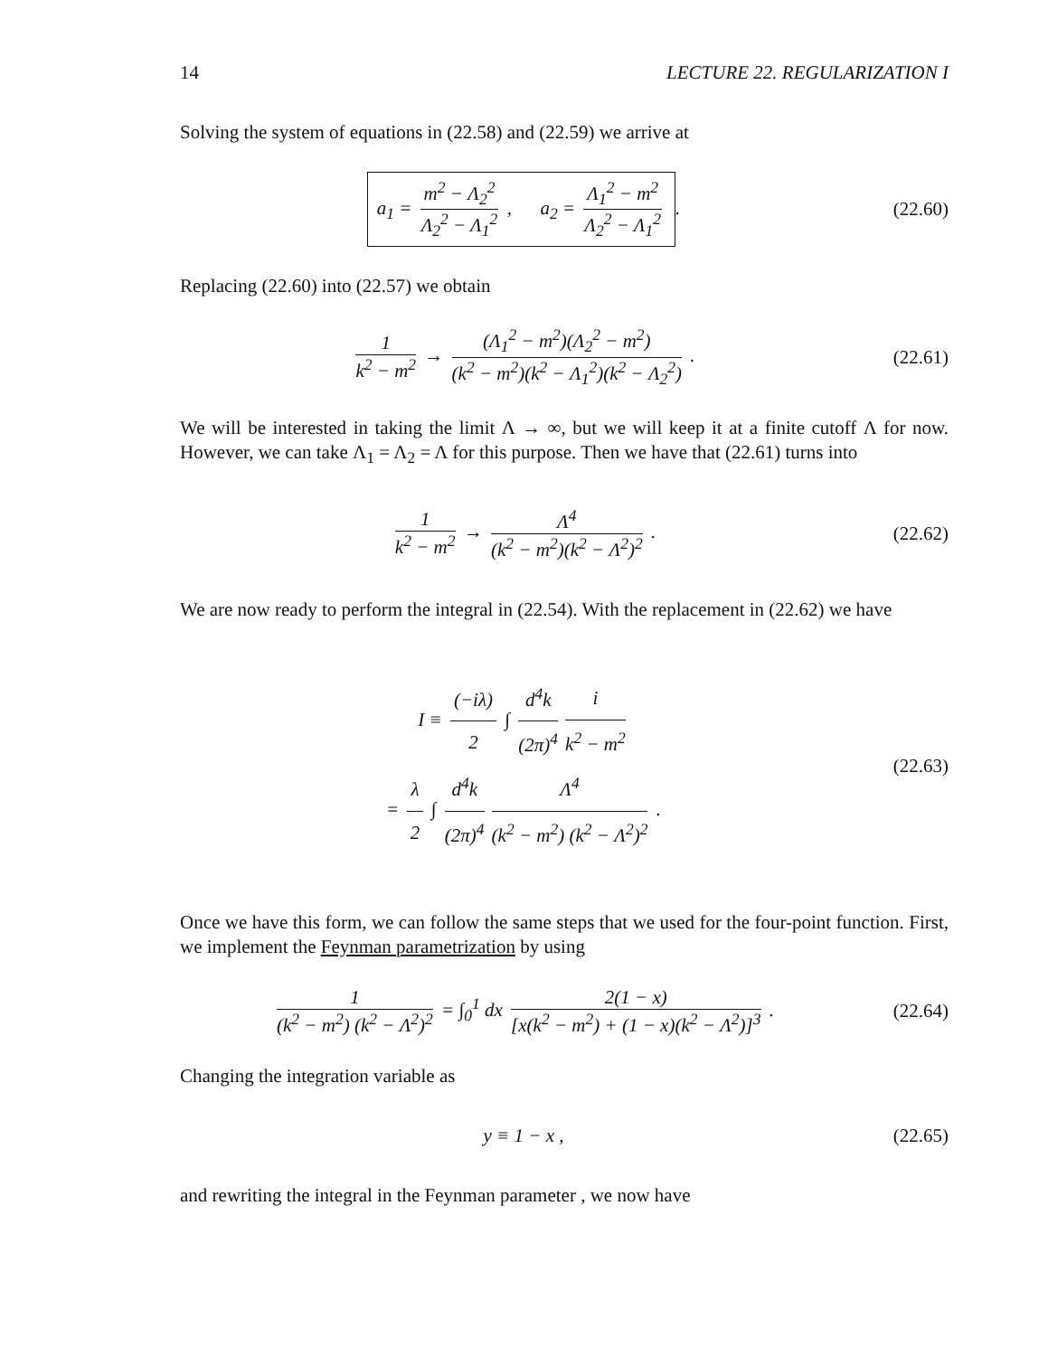14 LECTURE 22. REGULARIZATION I
Solving the system of equations in (22.58) and (22.59) we arrive at
a<sub>1</sub> = m<sup>2</sup> − Λ<sub>2</sub><sup>2</sup> Λ<sub>2</sub><sup>2</sup> − Λ<sub>1</sub><sup>2</sup> , a<sub>2</sub> = Λ<sub>1</sub><sup>2</sup> − m<sup>2</sup> Λ<sub>2</sub><sup>2</sup> − Λ<sub>1</sub><sup>2</sup>.
(22.60)
Replacing (22.60) into (22.57) we obtain
1 k<sup>2</sup> − m<sup>2</sup> → (Λ<sub>1</sub><sup>2</sup> − m<sup>2</sup>)(Λ<sub>2</sub><sup>2</sup> − m<sup>2</sup>) (k<sup>2</sup> − m<sup>2</sup>)(k<sup>2</sup> − Λ<sub>1</sub><sup>2</sup>)(k<sup>2</sup> − Λ<sub>2</sub><sup>2</sup>) .
(22.61)
We will be interested in taking the limit Λ → ∞, but we will keep it at a finite cutoff Λ for now. However, we can take Λ<sub>1</sub> = Λ<sub>2</sub> = Λ for this purpose. Then we have that (22.61) turns into
1 k<sup>2</sup> − m<sup>2</sup> → Λ<sup>4</sup> (k<sup>2</sup> − m<sup>2</sup>)(k<sup>2</sup> − Λ<sup>2</sup>)<sup>2</sup> .
(22.62)
We are now ready to perform the integral in (22.54). With the replacement in (22.62) we have
I ≡ (−iλ) 2 ∫ d<sup>4</sup>k (2π)<sup>4</sup> i k<sup>2</sup> − m<sup>2</sup>
= λ 2 ∫ d<sup>4</sup>k (2π)<sup>4</sup> Λ<sup>4</sup> (k<sup>2</sup> − m<sup>2</sup>) (k<sup>2</sup> − Λ<sup>2</sup>)<sup>2</sup> .
(22.63)
Once we have this form, we can follow the same steps that we used for the four-point function. First, we implement the Feynman parametrization by using
1 (k<sup>2</sup> − m<sup>2</sup>) (k<sup>2</sup> − Λ<sup>2</sup>)<sup>2</sup> = ∫<sub>0</sub><sup>1</sup> dx 2(1 − x) [x(k<sup>2</sup> − m<sup>2</sup>) + (1 − x)(k<sup>2</sup> − Λ<sup>2</sup>)]<sup>3</sup> .
(22.64)
Changing the integration variable as
y ≡ 1 − x , (22.65)
and rewriting the integral in the Feynman parameter , we now have